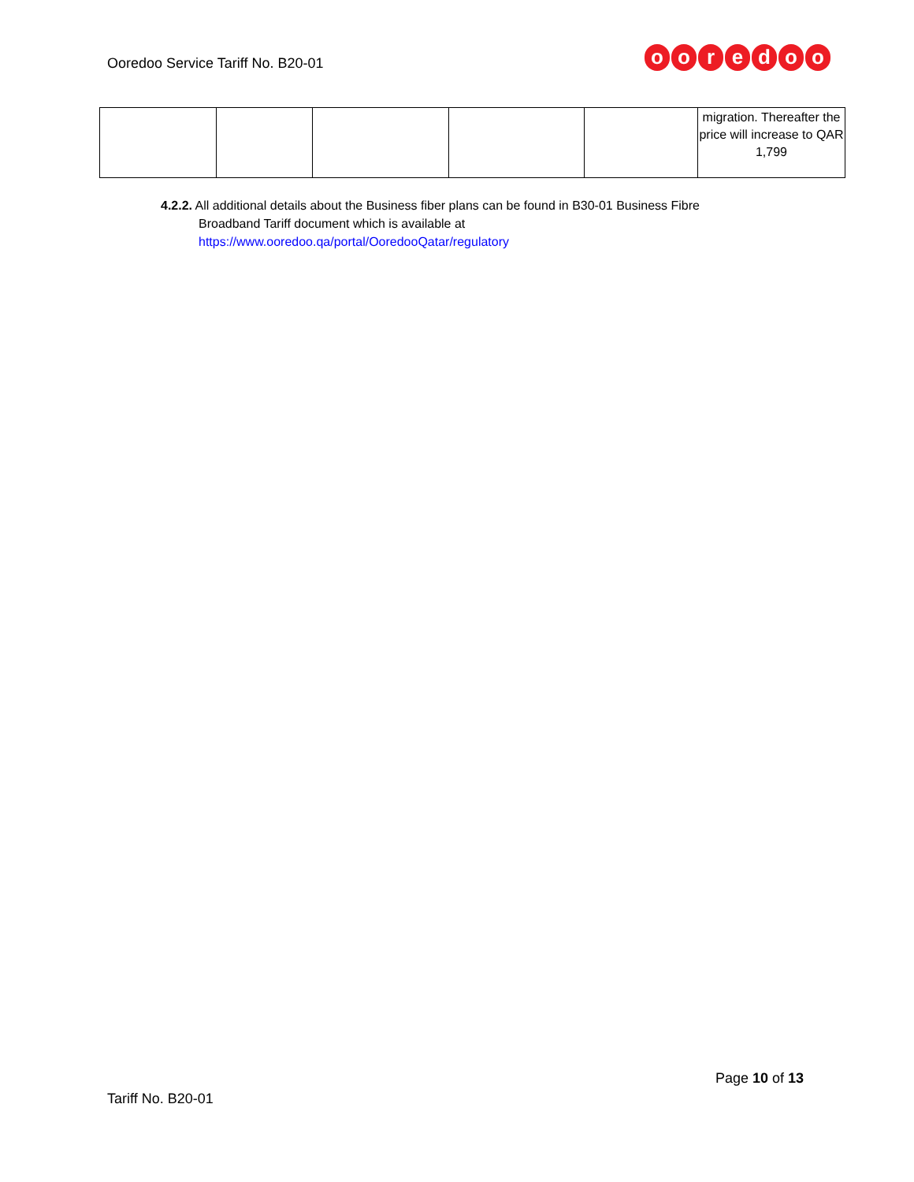Ooredoo Service Tariff No. B20-01
ooredoo
| | | | | | migration. Thereafter the price will increase to QAR 1,799 |
4.2.2. All additional details about the Business fiber plans can be found in B30-01 Business Fibre
Broadband Tariff document which is available at
https://www.ooredoo.qa/portal/OoredooQatar/regulatory
Page 10 of 13
Tariff No. B20-01